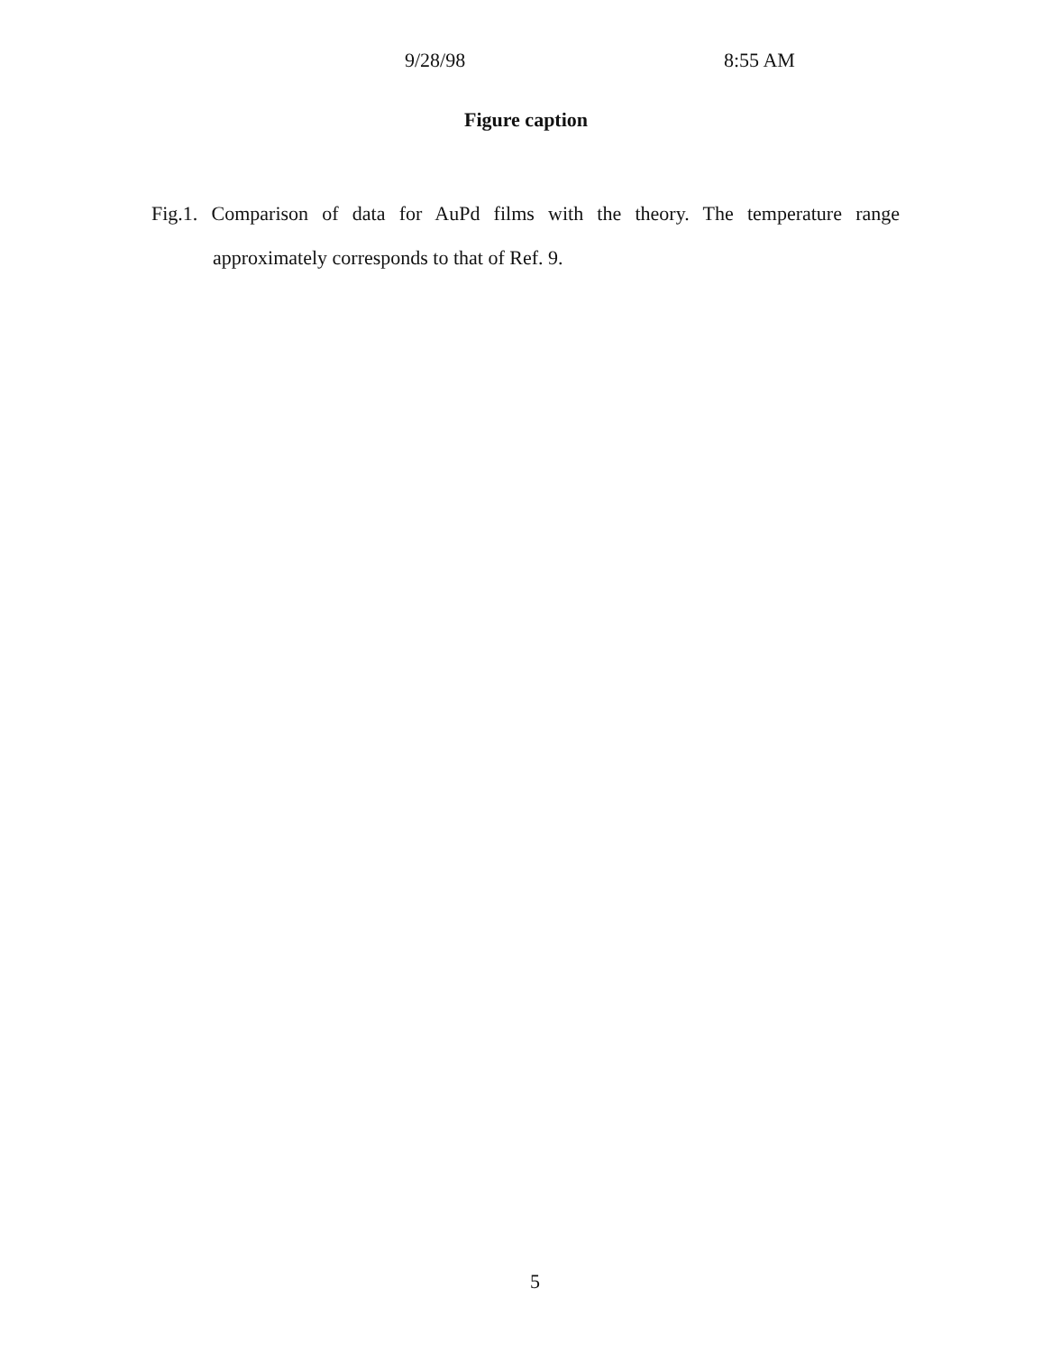9/28/98 8:55 AM
Figure caption
Fig.1. Comparison of data for AuPd films with the theory. The temperature range
approximately corresponds to that of Ref. 9.
5